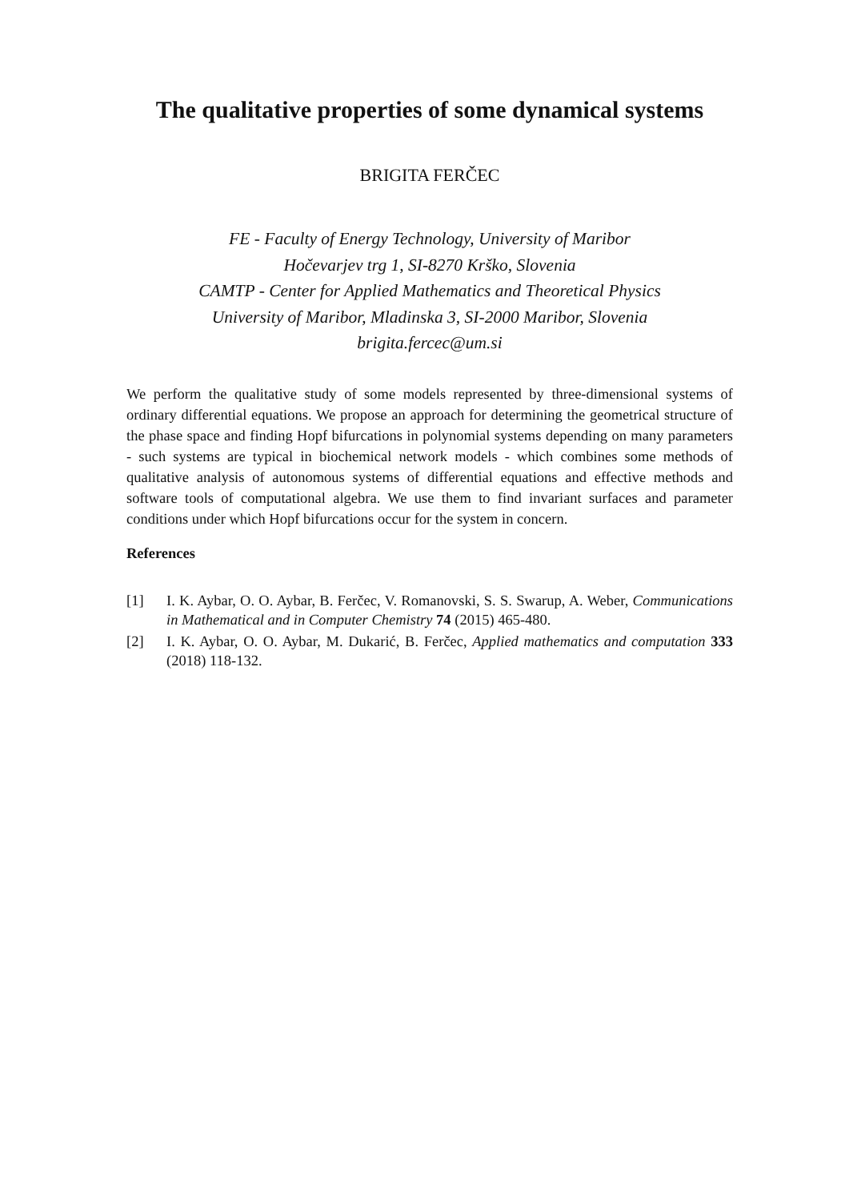The qualitative properties of some dynamical systems
BRIGITA FERČEC
FE - Faculty of Energy Technology, University of Maribor
Hočevarjev trg 1, SI-8270 Krško, Slovenia
CAMTP - Center for Applied Mathematics and Theoretical Physics
University of Maribor, Mladinska 3, SI-2000 Maribor, Slovenia
brigita.fercec@um.si
We perform the qualitative study of some models represented by three-dimensional systems of ordinary differential equations. We propose an approach for determining the geometrical structure of the phase space and finding Hopf bifurcations in polynomial systems depending on many parameters - such systems are typical in biochemical network models - which combines some methods of qualitative analysis of autonomous systems of differential equations and effective methods and software tools of computational algebra. We use them to find invariant surfaces and parameter conditions under which Hopf bifurcations occur for the system in concern.
References
[1] I. K. Aybar, O. O. Aybar, B. Ferčec, V. Romanovski, S. S. Swarup, A. Weber, Communications in Mathematical and in Computer Chemistry 74 (2015) 465-480.
[2] I. K. Aybar, O. O. Aybar, M. Dukarić, B. Ferčec, Applied mathematics and computation 333 (2018) 118-132.